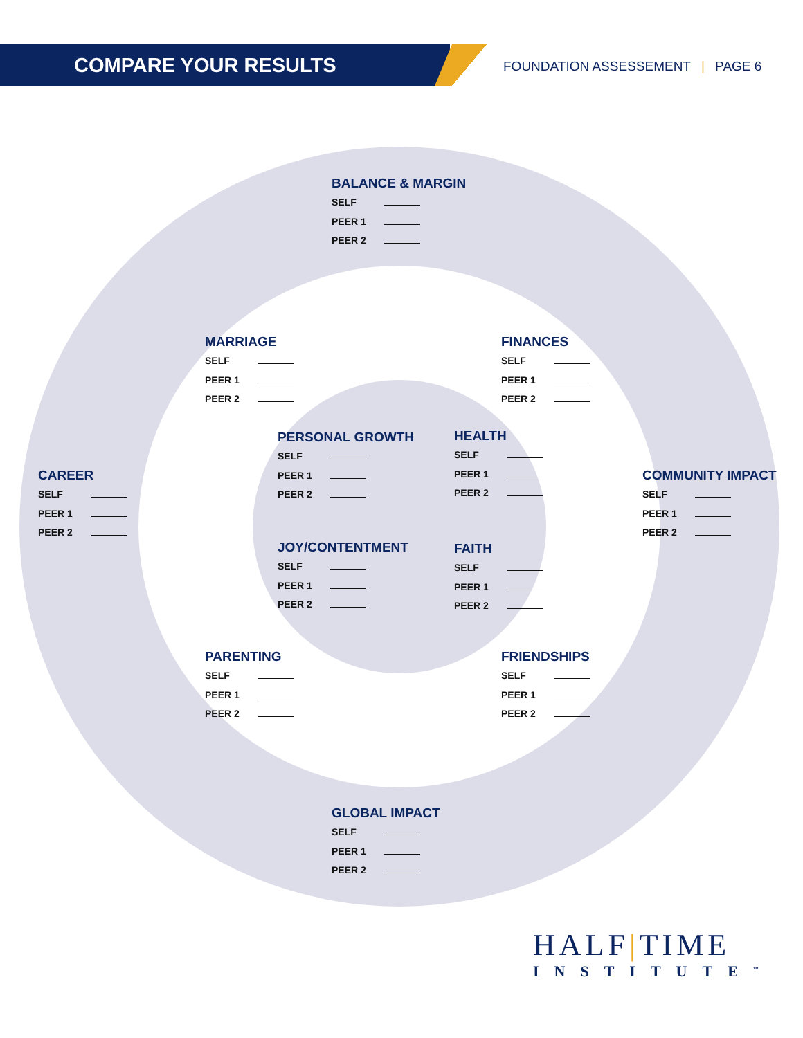COMPARE YOUR RESULTS
FOUNDATION ASSESSEMENT | PAGE 6
BALANCE & MARGIN
SELF
PEER 1
PEER 2
MARRIAGE
SELF
PEER 1
PEER 2
FINANCES
SELF
PEER 1
PEER 2
PERSONAL GROWTH
SELF
PEER 1
PEER 2
HEALTH
SELF
PEER 1
PEER 2
CAREER
SELF
PEER 1
PEER 2
COMMUNITY IMPACT
SELF
PEER 1
PEER 2
JOY/CONTENTMENT
SELF
PEER 1
PEER 2
FAITH
SELF
PEER 1
PEER 2
PARENTING
SELF
PEER 1
PEER 2
FRIENDSHIPS
SELF
PEER 1
PEER 2
GLOBAL IMPACT
SELF
PEER 1
PEER 2
HALF|TIME
INSTITUTE<sup>™</sup>